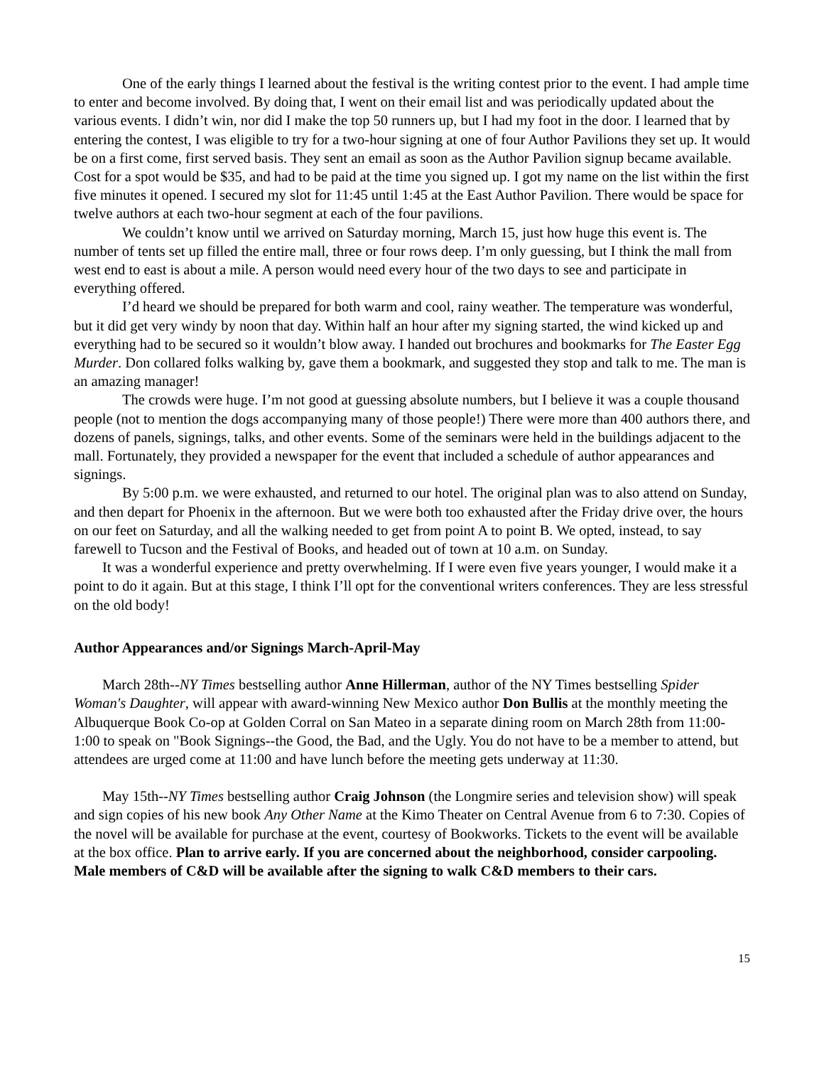One of the early things I learned about the festival is the writing contest prior to the event. I had ample time to enter and become involved. By doing that, I went on their email list and was periodically updated about the various events. I didn’t win, nor did I make the top 50 runners up, but I had my foot in the door. I learned that by entering the contest, I was eligible to try for a two-hour signing at one of four Author Pavilions they set up. It would be on a first come, first served basis. They sent an email as soon as the Author Pavilion signup became available. Cost for a spot would be $35, and had to be paid at the time you signed up. I got my name on the list within the first five minutes it opened. I secured my slot for 11:45 until 1:45 at the East Author Pavilion. There would be space for twelve authors at each two-hour segment at each of the four pavilions.
We couldn’t know until we arrived on Saturday morning, March 15, just how huge this event is. The number of tents set up filled the entire mall, three or four rows deep. I’m only guessing, but I think the mall from west end to east is about a mile. A person would need every hour of the two days to see and participate in everything offered.
I’d heard we should be prepared for both warm and cool, rainy weather. The temperature was wonderful, but it did get very windy by noon that day. Within half an hour after my signing started, the wind kicked up and everything had to be secured so it wouldn’t blow away. I handed out brochures and bookmarks for The Easter Egg Murder. Don collared folks walking by, gave them a bookmark, and suggested they stop and talk to me. The man is an amazing manager!
The crowds were huge. I’m not good at guessing absolute numbers, but I believe it was a couple thousand people (not to mention the dogs accompanying many of those people!) There were more than 400 authors there, and dozens of panels, signings, talks, and other events. Some of the seminars were held in the buildings adjacent to the mall. Fortunately, they provided a newspaper for the event that included a schedule of author appearances and signings.
By 5:00 p.m. we were exhausted, and returned to our hotel. The original plan was to also attend on Sunday, and then depart for Phoenix in the afternoon. But we were both too exhausted after the Friday drive over, the hours on our feet on Saturday, and all the walking needed to get from point A to point B. We opted, instead, to say farewell to Tucson and the Festival of Books, and headed out of town at 10 a.m. on Sunday.
It was a wonderful experience and pretty overwhelming. If I were even five years younger, I would make it a point to do it again. But at this stage, I think I’ll opt for the conventional writers conferences. They are less stressful on the old body!
Author Appearances and/or Signings March-April-May
March 28th--NY Times bestselling author Anne Hillerman, author of the NY Times bestselling Spider Woman's Daughter, will appear with award-winning New Mexico author Don Bullis at the monthly meeting the Albuquerque Book Co-op at Golden Corral on San Mateo in a separate dining room on March 28th from 11:00-1:00 to speak on "Book Signings--the Good, the Bad, and the Ugly. You do not have to be a member to attend, but attendees are urged come at 11:00 and have lunch before the meeting gets underway at 11:30.
May 15th--NY Times bestselling author Craig Johnson (the Longmire series and television show) will speak and sign copies of his new book Any Other Name at the Kimo Theater on Central Avenue from 6 to 7:30. Copies of the novel will be available for purchase at the event, courtesy of Bookworks. Tickets to the event will be available at the box office. Plan to arrive early. If you are concerned about the neighborhood, consider carpooling. Male members of C&D will be available after the signing to walk C&D members to their cars.
15